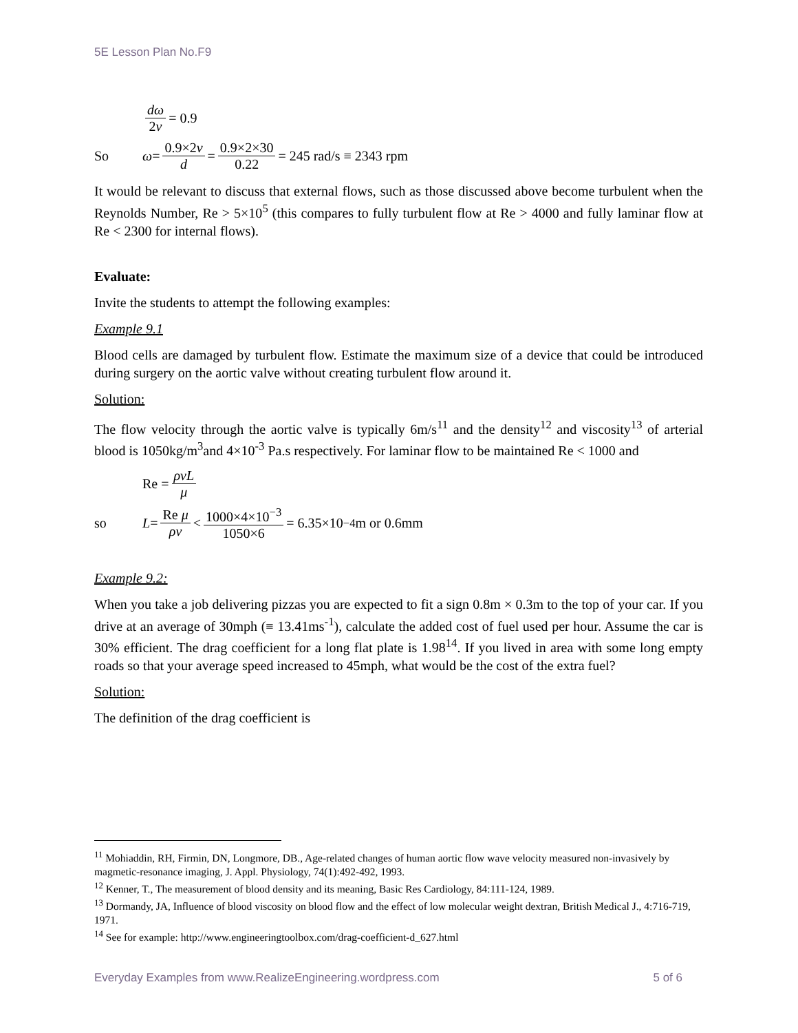5E Lesson Plan No.F9
dω 2v = 0.9
So ω = 0.9×2v d = 0.9×2×30 0.22 = 245 rad/s ≡ 2343 rpm
It would be relevant to discuss that external flows, such as those discussed above become turbulent when the Reynolds Number, Re > 5×10<sup>5</sup> (this compares to fully turbulent flow at Re > 4000 and fully laminar flow at Re < 2300 for internal flows).
Evaluate:
Invite the students to attempt the following examples:
Example 9.1
Blood cells are damaged by turbulent flow. Estimate the maximum size of a device that could be introduced during surgery on the aortic valve without creating turbulent flow around it.
Solution:
The flow velocity through the aortic valve is typically 6m/s<sup>11</sup> and the density<sup>12</sup> and viscosity<sup>13</sup> of arterial blood is 1050kg/m<sup>3</sup>and 4×10<sup>-3</sup> Pa.s respectively. For laminar flow to be maintained Re < 1000 and
Re = ρvL μ
so L = Re μ ρv < 1000×4×10<sup>−3</sup> 1050×6 = 6.35×10<sup>−4</sup> m or 0.6mm
Example 9.2:
When you take a job delivering pizzas you are expected to fit a sign 0.8m × 0.3m to the top of your car. If you drive at an average of 30mph (≡ 13.41ms<sup>-1</sup>), calculate the added cost of fuel used per hour. Assume the car is 30% efficient. The drag coefficient for a long flat plate is 1.98<sup>14</sup>. If you lived in area with some long empty roads so that your average speed increased to 45mph, what would be the cost of the extra fuel?
Solution:
The definition of the drag coefficient is
<sup>11</sup> Mohiaddin, RH, Firmin, DN, Longmore, DB., Age-related changes of human aortic flow wave velocity measured non-invasively by magmetic-resonance imaging, J. Appl. Physiology, 74(1):492-492, 1993.
<sup>12</sup> Kenner, T., The measurement of blood density and its meaning, Basic Res Cardiology, 84:111-124, 1989.
<sup>13</sup> Dormandy, JA, Influence of blood viscosity on blood flow and the effect of low molecular weight dextran, British Medical J., 4:716-719, 1971.
<sup>14</sup> See for example: http://www.engineeringtoolbox.com/drag-coefficient-d_627.html
Everyday Examples from www.RealizeEngineering.wordpress.com 5 of 6